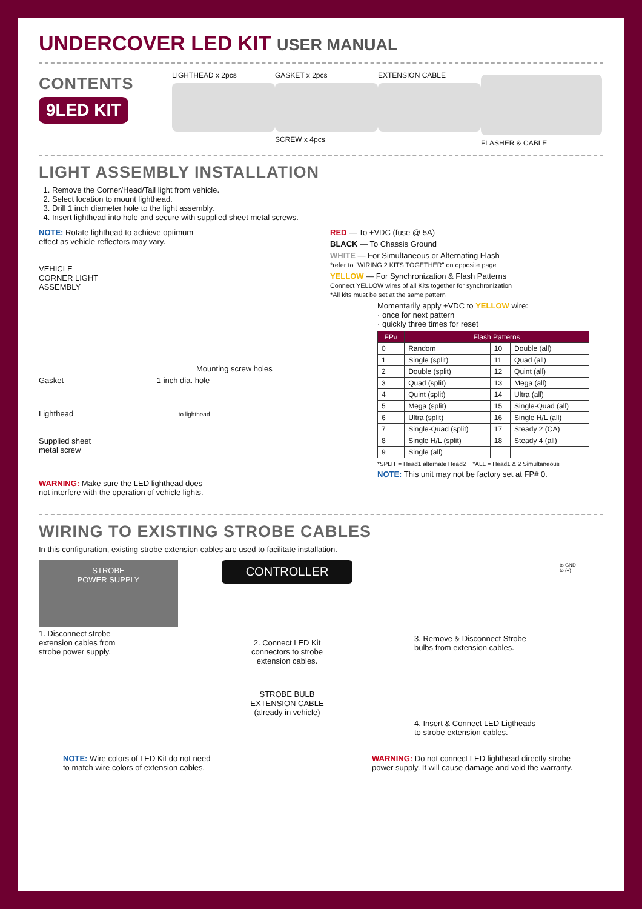UNDERCOVER LED KIT USER MANUAL
CONTENTS
9LED KIT
LIGHTHEAD x 2pcs GASKET x 2pcs
SCREW x 4pcs
EXTENSION CABLE FLASHER & CABLE
LIGHT ASSEMBLY INSTALLATION
1. Remove the Corner/Head/Tail light from vehicle.
2. Select location to mount lighthead.
3. Drill 1 inch diameter hole to the light assembly.
4. Insert lighthead into hole and secure with supplied sheet metal screws.
NOTE: Rotate lighthead to achieve optimum
effect as vehicle reflectors may vary.
VEHICLE
CORNER LIGHT
ASSEMBLY
Mounting screw holes
Gasket 1 inch dia. hole
Lighthead to lighthead
Supplied sheet
metal screw
WARNING: Make sure the LED lighthead does
not interfere with the operation of vehicle lights.
RED — To +VDC (fuse @ 5A)
BLACK — To Chassis Ground
WHITE — For Simultaneous or Alternating Flash
*refer to "WIRING 2 KITS TOGETHER" on opposite page
YELLOW — For Synchronization & Flash Patterns
Connect YELLOW wires of all Kits together for synchronization
*All kits must be set at the same pattern
Momentarily apply +VDC to YELLOW wire:
· once for next pattern
· quickly three times for reset
| FP# | Flash Patterns | | |
| --- | --- | --- | --- |
| 0 | Random | 10 | Double (all) |
| 1 | Single (split) | 11 | Quad (all) |
| 2 | Double (split) | 12 | Quint (all) |
| 3 | Quad (split) | 13 | Mega (all) |
| 4 | Quint (split) | 14 | Ultra (all) |
| 5 | Mega (split) | 15 | Single-Quad (all) |
| 6 | Ultra (split) | 16 | Single H/L (all) |
| 7 | Single-Quad (split) | 17 | Steady 2 (CA) |
| 8 | Single H/L (split) | 18 | Steady 4 (all) |
| 9 | Single (all) | | |
*SPLIT = Head1 alternate Head2 *ALL = Head1 & 2 Simultaneous
NOTE: This unit may not be factory set at FP# 0.
WIRING TO EXISTING STROBE CABLES
In this configuration, existing strobe extension cables are used to facilitate installation.
STROBE
POWER SUPPLY
1. Disconnect strobe
extension cables from
strobe power supply.
CONTROLLER
2. Connect LED Kit
connectors to strobe
extension cables.
STROBE BULB
EXTENSION CABLE
(already in vehicle)
to GND
to (+)
3. Remove & Disconnect Strobe
bulbs from extension cables.
4. Insert & Connect LED Ligtheads
to strobe extension cables.
NOTE: Wire colors of LED Kit do not need
to match wire colors of extension cables.
WARNING: Do not connect LED lighthead directly strobe
power supply. It will cause damage and void the warranty.